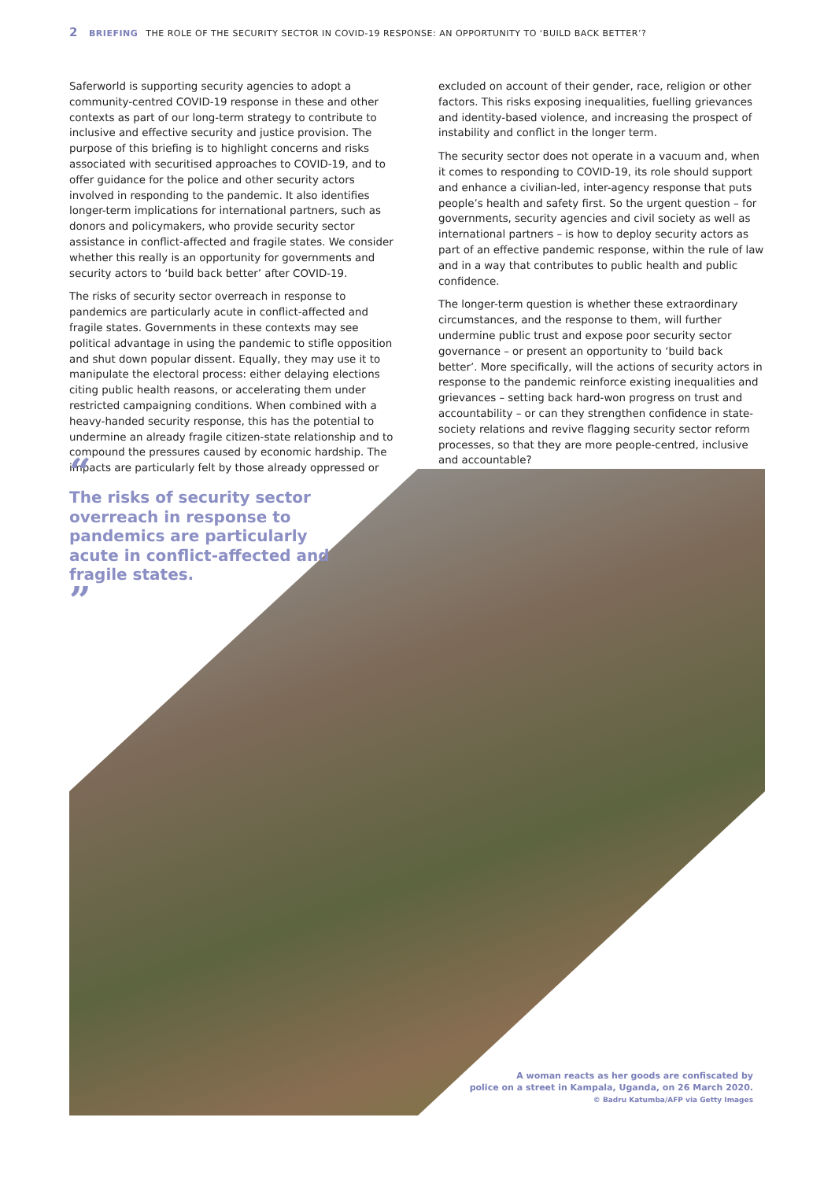2 BRIEFING THE ROLE OF THE SECURITY SECTOR IN COVID-19 RESPONSE: AN OPPORTUNITY TO ‘BUILD BACK BETTER’?
Saferworld is supporting security agencies to adopt a community-centred COVID-19 response in these and other contexts as part of our long-term strategy to contribute to inclusive and effective security and justice provision. The purpose of this briefing is to highlight concerns and risks associated with securitised approaches to COVID-19, and to offer guidance for the police and other security actors involved in responding to the pandemic. It also identifies longer-term implications for international partners, such as donors and policymakers, who provide security sector assistance in conflict-affected and fragile states. We consider whether this really is an opportunity for governments and security actors to ‘build back better’ after COVID-19.
The risks of security sector overreach in response to pandemics are particularly acute in conflict-affected and fragile states. Governments in these contexts may see political advantage in using the pandemic to stifle opposition and shut down popular dissent. Equally, they may use it to manipulate the electoral process: either delaying elections citing public health reasons, or accelerating them under restricted campaigning conditions. When combined with a heavy-handed security response, this has the potential to undermine an already fragile citizen-state relationship and to compound the pressures caused by economic hardship. The impacts are particularly felt by those already oppressed or
excluded on account of their gender, race, religion or other factors. This risks exposing inequalities, fuelling grievances and identity-based violence, and increasing the prospect of instability and conflict in the longer term.
The security sector does not operate in a vacuum and, when it comes to responding to COVID-19, its role should support and enhance a civilian-led, inter-agency response that puts people’s health and safety first. So the urgent question – for governments, security agencies and civil society as well as international partners – is how to deploy security actors as part of an effective pandemic response, within the rule of law and in a way that contributes to public health and public confidence.
The longer-term question is whether these extraordinary circumstances, and the response to them, will further undermine public trust and expose poor security sector governance – or present an opportunity to ‘build back better’. More specifically, will the actions of security actors in response to the pandemic reinforce existing inequalities and grievances – setting back hard-won progress on trust and accountability – or can they strengthen confidence in state-society relations and revive flagging security sector reform processes, so that they are more people-centred, inclusive and accountable?
“
The risks of security sector overreach in response to pandemics are particularly acute in conflict-affected and fragile states.
”
A woman reacts as her goods are confiscated by
police on a street in Kampala, Uganda, on 26 March 2020.
© Badru Katumba/AFP via Getty Images